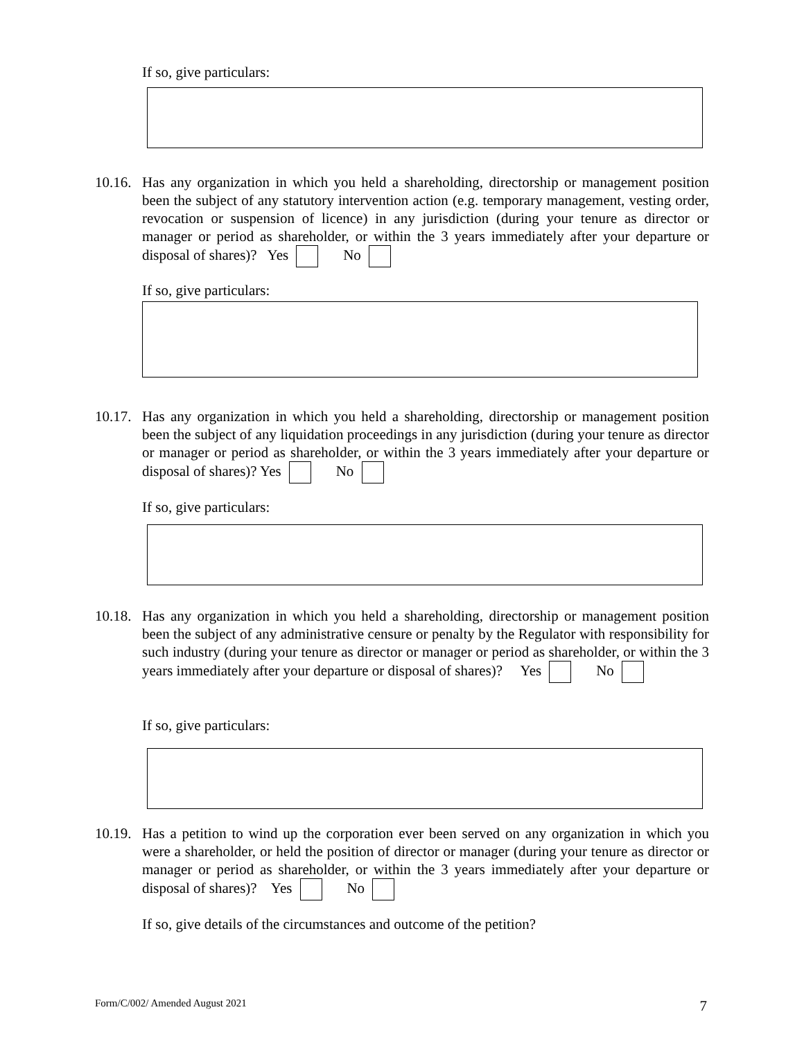If so, give particulars:
10.16. Has any organization in which you held a shareholding, directorship or management position been the subject of any statutory intervention action (e.g. temporary management, vesting order, revocation or suspension of licence) in any jurisdiction (during your tenure as director or manager or period as shareholder, or within the 3 years immediately after your departure or disposal of shares)? Yes No
If so, give particulars:
10.17. Has any organization in which you held a shareholding, directorship or management position been the subject of any liquidation proceedings in any jurisdiction (during your tenure as director or manager or period as shareholder, or within the 3 years immediately after your departure or disposal of shares)? Yes No
If so, give particulars:
10.18. Has any organization in which you held a shareholding, directorship or management position been the subject of any administrative censure or penalty by the Regulator with responsibility for such industry (during your tenure as director or manager or period as shareholder, or within the 3 years immediately after your departure or disposal of shares)? Yes No
If so, give particulars:
10.19. Has a petition to wind up the corporation ever been served on any organization in which you were a shareholder, or held the position of director or manager (during your tenure as director or manager or period as shareholder, or within the 3 years immediately after your departure or disposal of shares)? Yes No
If so, give details of the circumstances and outcome of the petition?
Form/C/002/ Amended August 2021 7